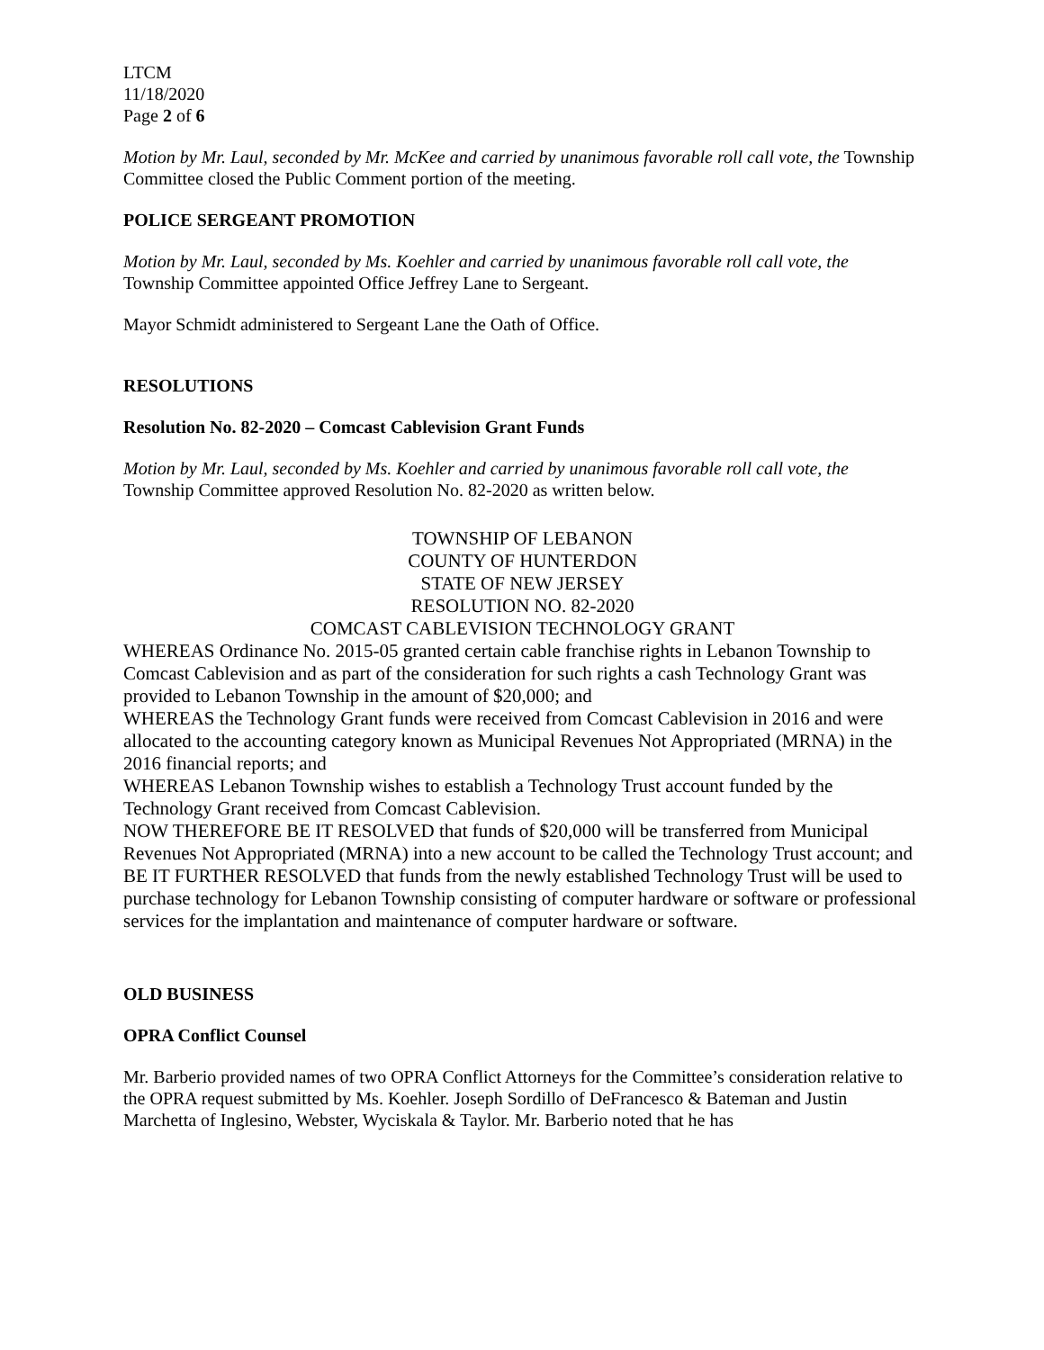LTCM
11/18/2020
Page 2 of 6
Motion by Mr. Laul, seconded by Mr. McKee and carried by unanimous favorable roll call vote, the Township Committee closed the Public Comment portion of the meeting.
POLICE SERGEANT PROMOTION
Motion by Mr. Laul, seconded by Ms. Koehler and carried by unanimous favorable roll call vote, the Township Committee appointed Office Jeffrey Lane to Sergeant.
Mayor Schmidt administered to Sergeant Lane the Oath of Office.
RESOLUTIONS
Resolution No. 82-2020 – Comcast Cablevision Grant Funds
Motion by Mr. Laul, seconded by Ms. Koehler and carried by unanimous favorable roll call vote, the Township Committee approved Resolution No. 82-2020 as written below.
TOWNSHIP OF LEBANON
COUNTY OF HUNTERDON
STATE OF NEW JERSEY
RESOLUTION NO. 82-2020
COMCAST CABLEVISION TECHNOLOGY GRANT
WHEREAS Ordinance No. 2015-05 granted certain cable franchise rights in Lebanon Township to Comcast Cablevision and as part of the consideration for such rights a cash Technology Grant was provided to Lebanon Township in the amount of $20,000; and
WHEREAS the Technology Grant funds were received from Comcast Cablevision in 2016 and were allocated to the accounting category known as Municipal Revenues Not Appropriated (MRNA) in the 2016 financial reports; and
WHEREAS Lebanon Township wishes to establish a Technology Trust account funded by the Technology Grant received from Comcast Cablevision.
NOW THEREFORE BE IT RESOLVED that funds of $20,000 will be transferred from Municipal Revenues Not Appropriated (MRNA) into a new account to be called the Technology Trust account; and
BE IT FURTHER RESOLVED that funds from the newly established Technology Trust will be used to purchase technology for Lebanon Township consisting of computer hardware or software or professional services for the implantation and maintenance of computer hardware or software.
OLD BUSINESS
OPRA Conflict Counsel
Mr. Barberio provided names of two OPRA Conflict Attorneys for the Committee’s consideration relative to the OPRA request submitted by Ms. Koehler. Joseph Sordillo of DeFrancesco & Bateman and Justin Marchetta of Inglesino, Webster, Wyciskala & Taylor. Mr. Barberio noted that he has